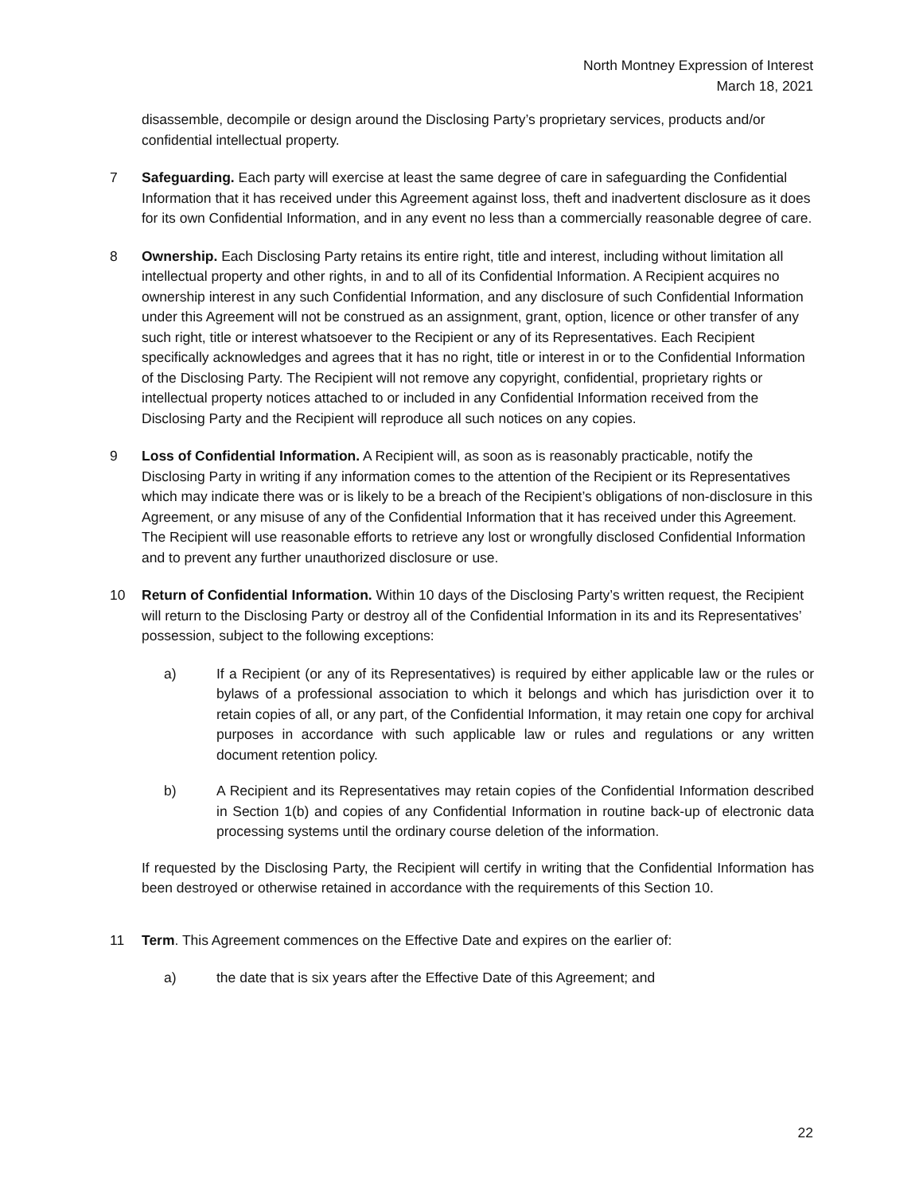North Montney Expression of Interest
March 18, 2021
disassemble, decompile or design around the Disclosing Party’s proprietary services, products and/or confidential intellectual property.
7 Safeguarding. Each party will exercise at least the same degree of care in safeguarding the Confidential Information that it has received under this Agreement against loss, theft and inadvertent disclosure as it does for its own Confidential Information, and in any event no less than a commercially reasonable degree of care.
8 Ownership. Each Disclosing Party retains its entire right, title and interest, including without limitation all intellectual property and other rights, in and to all of its Confidential Information. A Recipient acquires no ownership interest in any such Confidential Information, and any disclosure of such Confidential Information under this Agreement will not be construed as an assignment, grant, option, licence or other transfer of any such right, title or interest whatsoever to the Recipient or any of its Representatives. Each Recipient specifically acknowledges and agrees that it has no right, title or interest in or to the Confidential Information of the Disclosing Party. The Recipient will not remove any copyright, confidential, proprietary rights or intellectual property notices attached to or included in any Confidential Information received from the Disclosing Party and the Recipient will reproduce all such notices on any copies.
9 Loss of Confidential Information. A Recipient will, as soon as is reasonably practicable, notify the Disclosing Party in writing if any information comes to the attention of the Recipient or its Representatives which may indicate there was or is likely to be a breach of the Recipient’s obligations of non-disclosure in this Agreement, or any misuse of any of the Confidential Information that it has received under this Agreement. The Recipient will use reasonable efforts to retrieve any lost or wrongfully disclosed Confidential Information and to prevent any further unauthorized disclosure or use.
10 Return of Confidential Information. Within 10 days of the Disclosing Party’s written request, the Recipient will return to the Disclosing Party or destroy all of the Confidential Information in its and its Representatives’ possession, subject to the following exceptions:
a) If a Recipient (or any of its Representatives) is required by either applicable law or the rules or bylaws of a professional association to which it belongs and which has jurisdiction over it to retain copies of all, or any part, of the Confidential Information, it may retain one copy for archival purposes in accordance with such applicable law or rules and regulations or any written document retention policy.
b) A Recipient and its Representatives may retain copies of the Confidential Information described in Section 1(b) and copies of any Confidential Information in routine back-up of electronic data processing systems until the ordinary course deletion of the information.
If requested by the Disclosing Party, the Recipient will certify in writing that the Confidential Information has been destroyed or otherwise retained in accordance with the requirements of this Section 10.
11 Term. This Agreement commences on the Effective Date and expires on the earlier of:
a) the date that is six years after the Effective Date of this Agreement; and
22